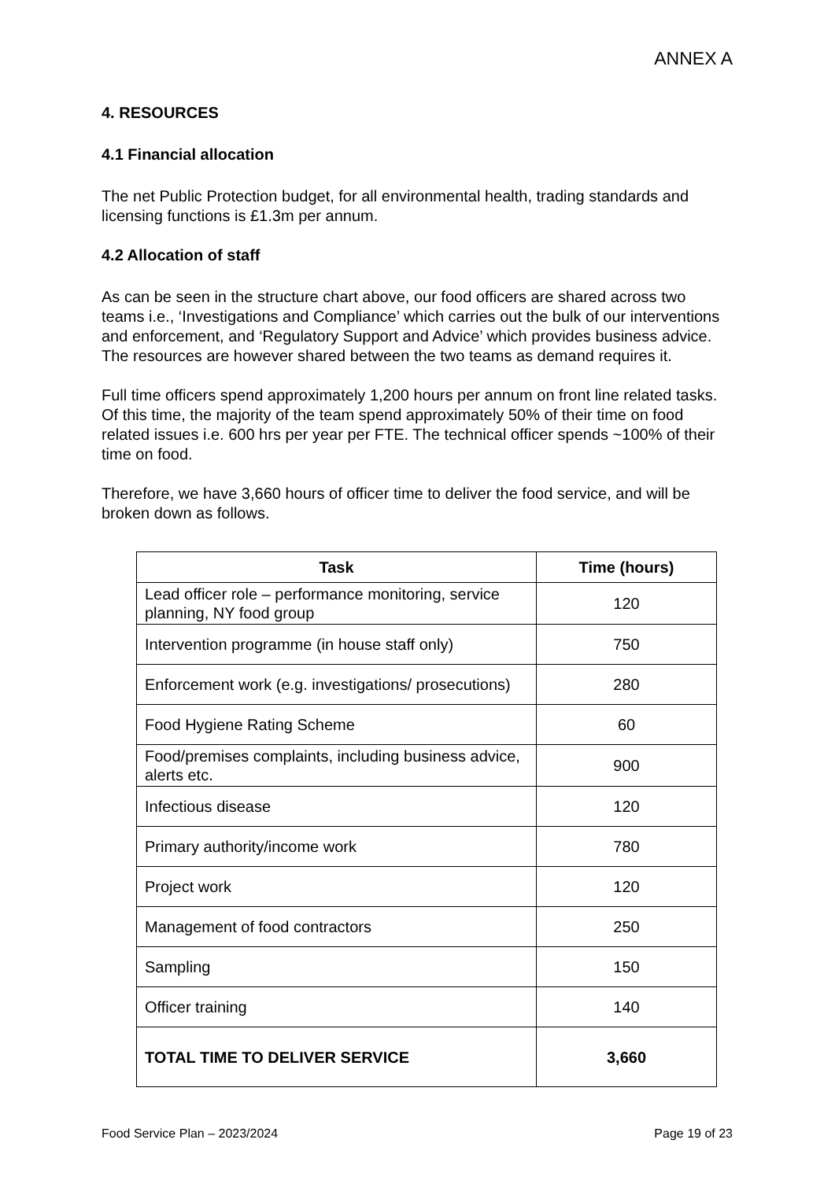ANNEX A
4. RESOURCES
4.1 Financial allocation
The net Public Protection budget, for all environmental health, trading standards and licensing functions is £1.3m per annum.
4.2 Allocation of staff
As can be seen in the structure chart above, our food officers are shared across two teams i.e., ‘Investigations and Compliance’ which carries out the bulk of our interventions and enforcement, and ‘Regulatory Support and Advice’ which provides business advice. The resources are however shared between the two teams as demand requires it.
Full time officers spend approximately 1,200 hours per annum on front line related tasks. Of this time, the majority of the team spend approximately 50% of their time on food related issues i.e. 600 hrs per year per FTE. The technical officer spends ~100% of their time on food.
Therefore, we have 3,660 hours of officer time to deliver the food service, and will be broken down as follows.
| Task | Time (hours) |
| --- | --- |
| Lead officer role – performance monitoring, service planning, NY food group | 120 |
| Intervention programme (in house staff only) | 750 |
| Enforcement work (e.g. investigations/ prosecutions) | 280 |
| Food Hygiene Rating Scheme | 60 |
| Food/premises complaints, including business advice, alerts etc. | 900 |
| Infectious disease | 120 |
| Primary authority/income work | 780 |
| Project work | 120 |
| Management of food contractors | 250 |
| Sampling | 150 |
| Officer training | 140 |
| TOTAL TIME TO DELIVER SERVICE | 3,660 |
Food Service Plan – 2023/2024 Page 19 of 23